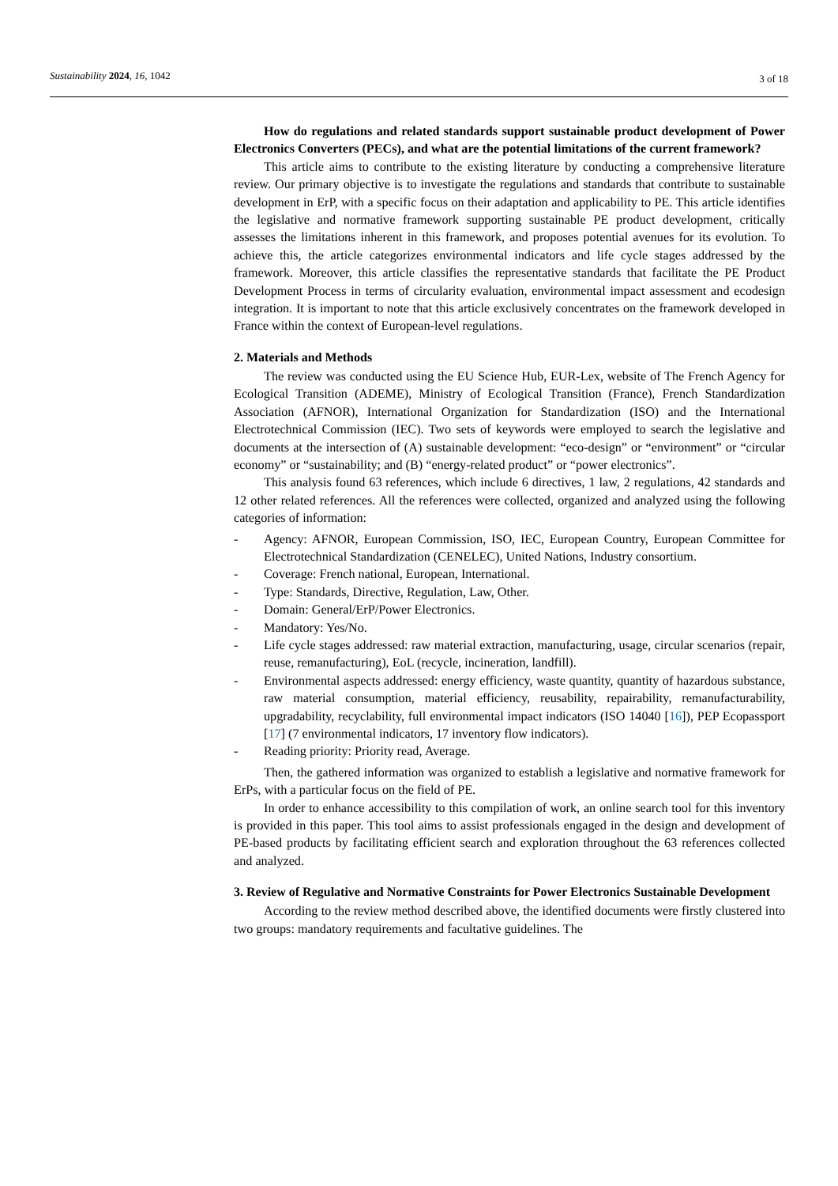Sustainability 2024, 16, 1042
3 of 18
How do regulations and related standards support sustainable product development of Power Electronics Converters (PECs), and what are the potential limitations of the current framework?
This article aims to contribute to the existing literature by conducting a comprehensive literature review. Our primary objective is to investigate the regulations and standards that contribute to sustainable development in ErP, with a specific focus on their adaptation and applicability to PE. This article identifies the legislative and normative framework supporting sustainable PE product development, critically assesses the limitations inherent in this framework, and proposes potential avenues for its evolution. To achieve this, the article categorizes environmental indicators and life cycle stages addressed by the framework. Moreover, this article classifies the representative standards that facilitate the PE Product Development Process in terms of circularity evaluation, environmental impact assessment and ecodesign integration. It is important to note that this article exclusively concentrates on the framework developed in France within the context of European-level regulations.
2. Materials and Methods
The review was conducted using the EU Science Hub, EUR-Lex, website of The French Agency for Ecological Transition (ADEME), Ministry of Ecological Transition (France), French Standardization Association (AFNOR), International Organization for Standardization (ISO) and the International Electrotechnical Commission (IEC). Two sets of keywords were employed to search the legislative and documents at the intersection of (A) sustainable development: “eco-design” or “environment” or “circular economy” or “sustainability; and (B) “energy-related product” or “power electronics”.
This analysis found 63 references, which include 6 directives, 1 law, 2 regulations, 42 standards and 12 other related references. All the references were collected, organized and analyzed using the following categories of information:
- Agency: AFNOR, European Commission, ISO, IEC, European Country, European Committee for Electrotechnical Standardization (CENELEC), United Nations, Industry consortium.
- Coverage: French national, European, International.
- Type: Standards, Directive, Regulation, Law, Other.
- Domain: General/ErP/Power Electronics.
- Mandatory: Yes/No.
- Life cycle stages addressed: raw material extraction, manufacturing, usage, circular scenarios (repair, reuse, remanufacturing), EoL (recycle, incineration, landfill).
- Environmental aspects addressed: energy efficiency, waste quantity, quantity of hazardous substance, raw material consumption, material efficiency, reusability, repairability, remanufacturability, upgradability, recyclability, full environmental impact indicators (ISO 14040 [16]), PEP Ecopassport [17] (7 environmental indicators, 17 inventory flow indicators).
- Reading priority: Priority read, Average.
Then, the gathered information was organized to establish a legislative and normative framework for ErPs, with a particular focus on the field of PE.
In order to enhance accessibility to this compilation of work, an online search tool for this inventory is provided in this paper. This tool aims to assist professionals engaged in the design and development of PE-based products by facilitating efficient search and exploration throughout the 63 references collected and analyzed.
3. Review of Regulative and Normative Constraints for Power Electronics Sustainable Development
According to the review method described above, the identified documents were firstly clustered into two groups: mandatory requirements and facultative guidelines. The